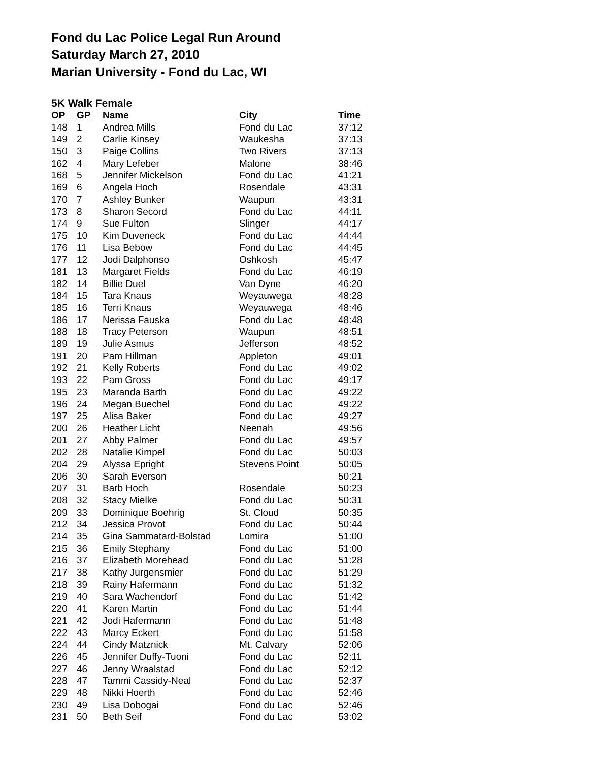Fond du Lac Police Legal Run Around
Saturday March 27, 2010
Marian University - Fond du Lac, WI
5K Walk Female
| OP | GP | Name | City | Time |
| --- | --- | --- | --- | --- |
| 148 | 1 | Andrea Mills | Fond du Lac | 37:12 |
| 149 | 2 | Carlie Kinsey | Waukesha | 37:13 |
| 150 | 3 | Paige Collins | Two Rivers | 37:13 |
| 162 | 4 | Mary Lefeber | Malone | 38:46 |
| 168 | 5 | Jennifer Mickelson | Fond du Lac | 41:21 |
| 169 | 6 | Angela Hoch | Rosendale | 43:31 |
| 170 | 7 | Ashley Bunker | Waupun | 43:31 |
| 173 | 8 | Sharon Secord | Fond du Lac | 44:11 |
| 174 | 9 | Sue Fulton | Slinger | 44:17 |
| 175 | 10 | Kim Duveneck | Fond du Lac | 44:44 |
| 176 | 11 | Lisa Bebow | Fond du Lac | 44:45 |
| 177 | 12 | Jodi Dalphonso | Oshkosh | 45:47 |
| 181 | 13 | Margaret Fields | Fond du Lac | 46:19 |
| 182 | 14 | Billie Duel | Van Dyne | 46:20 |
| 184 | 15 | Tara Knaus | Weyauwega | 48:28 |
| 185 | 16 | Terri Knaus | Weyauwega | 48:46 |
| 186 | 17 | Nerissa Fauska | Fond du Lac | 48:48 |
| 188 | 18 | Tracy Peterson | Waupun | 48:51 |
| 189 | 19 | Julie Asmus | Jefferson | 48:52 |
| 191 | 20 | Pam Hillman | Appleton | 49:01 |
| 192 | 21 | Kelly Roberts | Fond du Lac | 49:02 |
| 193 | 22 | Pam Gross | Fond du Lac | 49:17 |
| 195 | 23 | Maranda Barth | Fond du Lac | 49:22 |
| 196 | 24 | Megan Buechel | Fond du Lac | 49:22 |
| 197 | 25 | Alisa Baker | Fond du Lac | 49:27 |
| 200 | 26 | Heather Licht | Neenah | 49:56 |
| 201 | 27 | Abby Palmer | Fond du Lac | 49:57 |
| 202 | 28 | Natalie Kimpel | Fond du Lac | 50:03 |
| 204 | 29 | Alyssa Epright | Stevens Point | 50:05 |
| 206 | 30 | Sarah Everson | | 50:21 |
| 207 | 31 | Barb Hoch | Rosendale | 50:23 |
| 208 | 32 | Stacy Mielke | Fond du Lac | 50:31 |
| 209 | 33 | Dominique Boehrig | St. Cloud | 50:35 |
| 212 | 34 | Jessica Provot | Fond du Lac | 50:44 |
| 214 | 35 | Gina Sammatard-Bolstad | Lomira | 51:00 |
| 215 | 36 | Emily Stephany | Fond du Lac | 51:00 |
| 216 | 37 | Elizabeth Morehead | Fond du Lac | 51:28 |
| 217 | 38 | Kathy Jurgensmier | Fond du Lac | 51:29 |
| 218 | 39 | Rainy Hafermann | Fond du Lac | 51:32 |
| 219 | 40 | Sara Wachendorf | Fond du Lac | 51:42 |
| 220 | 41 | Karen Martin | Fond du Lac | 51:44 |
| 221 | 42 | Jodi Hafermann | Fond du Lac | 51:48 |
| 222 | 43 | Marcy Eckert | Fond du Lac | 51:58 |
| 224 | 44 | Cindy Matznick | Mt. Calvary | 52:06 |
| 226 | 45 | Jennifer Duffy-Tuoni | Fond du Lac | 52:11 |
| 227 | 46 | Jenny Wraalstad | Fond du Lac | 52:12 |
| 228 | 47 | Tammi Cassidy-Neal | Fond du Lac | 52:37 |
| 229 | 48 | Nikki Hoerth | Fond du Lac | 52:46 |
| 230 | 49 | Lisa Dobogai | Fond du Lac | 52:46 |
| 231 | 50 | Beth Seif | Fond du Lac | 53:02 |